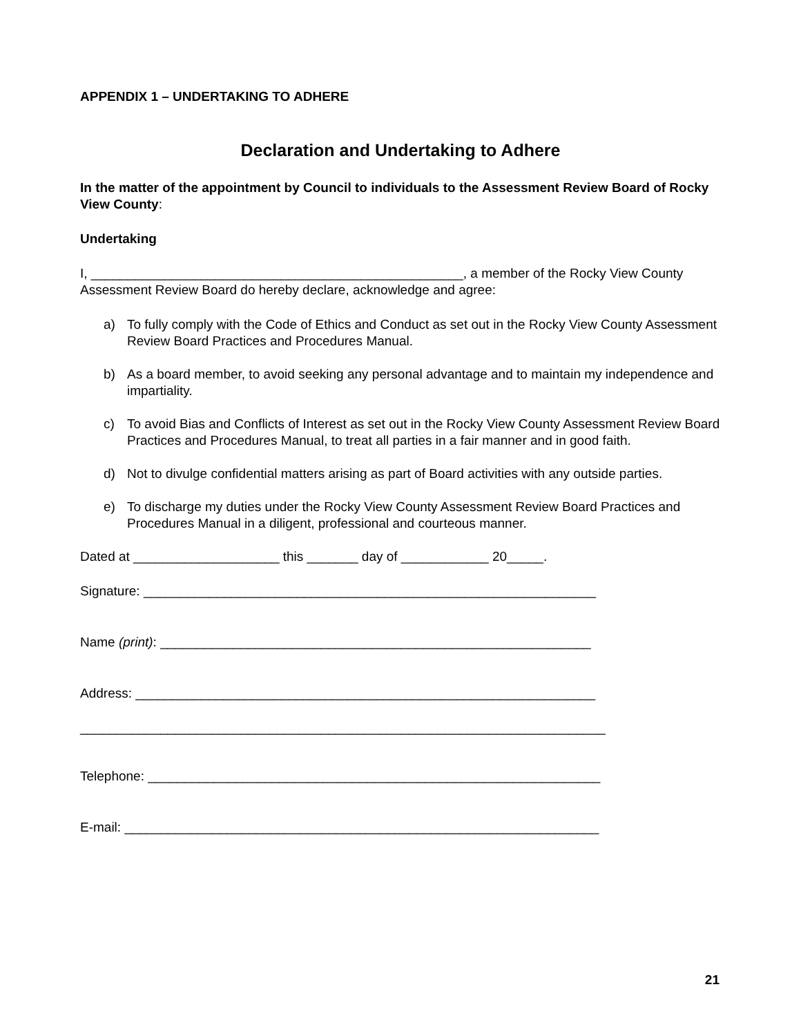APPENDIX 1 – UNDERTAKING TO ADHERE
Declaration and Undertaking to Adhere
In the matter of the appointment by Council to individuals to the Assessment Review Board of Rocky View County:
Undertaking
I, ___________________________________________________, a member of the Rocky View County Assessment Review Board do hereby declare, acknowledge and agree:
a) To fully comply with the Code of Ethics and Conduct as set out in the Rocky View County Assessment Review Board Practices and Procedures Manual.
b) As a board member, to avoid seeking any personal advantage and to maintain my independence and impartiality.
c) To avoid Bias and Conflicts of Interest as set out in the Rocky View County Assessment Review Board Practices and Procedures Manual, to treat all parties in a fair manner and in good faith.
d) Not to divulge confidential matters arising as part of Board activities with any outside parties.
e) To discharge my duties under the Rocky View County Assessment Review Board Practices and Procedures Manual in a diligent, professional and courteous manner.
Dated at ____________________ this _______ day of ____________ 20_____.
Signature: ______________________________________________________________
Name (print): ___________________________________________________________
Address: _______________________________________________________________
________________________________________________________________________
Telephone: ______________________________________________________________
E-mail: _________________________________________________________________
21